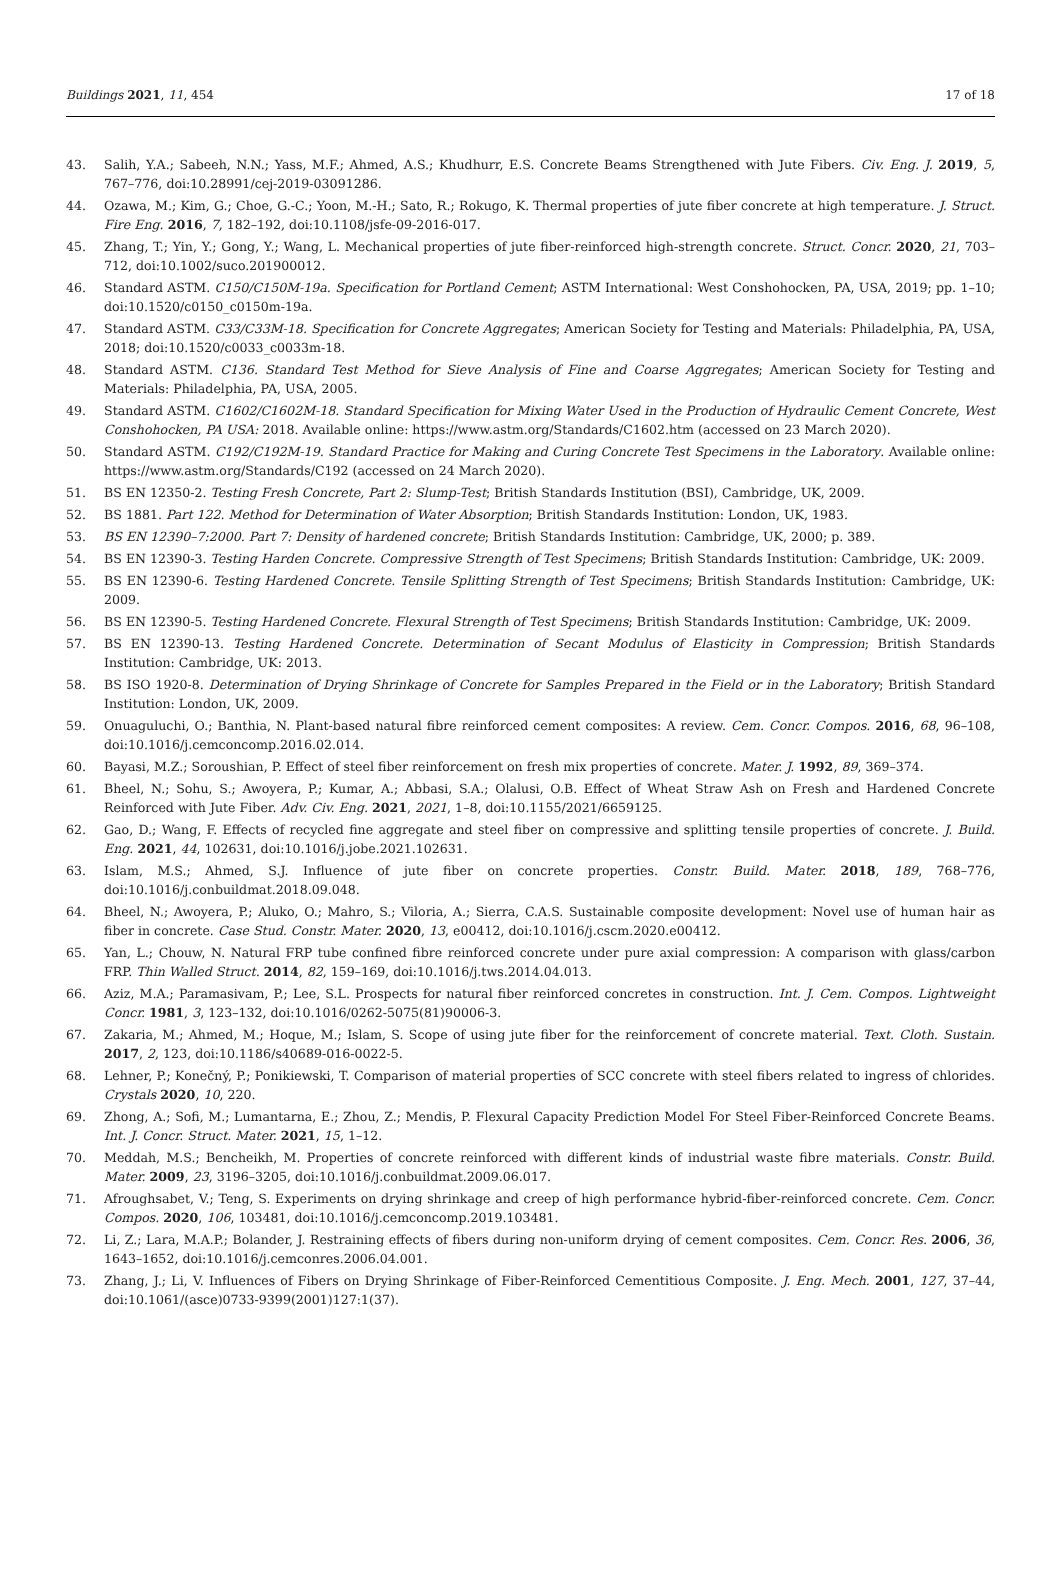Buildings 2021, 11, 454 17 of 18
43. Salih, Y.A.; Sabeeh, N.N.; Yass, M.F.; Ahmed, A.S.; Khudhurr, E.S. Concrete Beams Strengthened with Jute Fibers. Civ. Eng. J. 2019, 5, 767–776, doi:10.28991/cej-2019-03091286.
44. Ozawa, M.; Kim, G.; Choe, G.-C.; Yoon, M.-H.; Sato, R.; Rokugo, K. Thermal properties of jute fiber concrete at high temperature. J. Struct. Fire Eng. 2016, 7, 182–192, doi:10.1108/jsfe-09-2016-017.
45. Zhang, T.; Yin, Y.; Gong, Y.; Wang, L. Mechanical properties of jute fiber-reinforced high-strength concrete. Struct. Concr. 2020, 21, 703–712, doi:10.1002/suco.201900012.
46. Standard ASTM. C150/C150M-19a. Specification for Portland Cement; ASTM International: West Conshohocken, PA, USA, 2019; pp. 1–10; doi:10.1520/c0150_c0150m-19a.
47. Standard ASTM. C33/C33M-18. Specification for Concrete Aggregates; American Society for Testing and Materials: Philadelphia, PA, USA, 2018; doi:10.1520/c0033_c0033m-18.
48. Standard ASTM. C136. Standard Test Method for Sieve Analysis of Fine and Coarse Aggregates; American Society for Testing and Materials: Philadelphia, PA, USA, 2005.
49. Standard ASTM. C1602/C1602M-18. Standard Specification for Mixing Water Used in the Production of Hydraulic Cement Concrete, West Conshohocken, PA USA: 2018. Available online: https://www.astm.org/Standards/C1602.htm (accessed on 23 March 2020).
50. Standard ASTM. C192/C192M-19. Standard Practice for Making and Curing Concrete Test Specimens in the Laboratory. Available online: https://www.astm.org/Standards/C192 (accessed on 24 March 2020).
51. BS EN 12350-2. Testing Fresh Concrete, Part 2: Slump-Test; British Standards Institution (BSI), Cambridge, UK, 2009.
52. BS 1881. Part 122. Method for Determination of Water Absorption; British Standards Institution: London, UK, 1983.
53. BS EN 12390–7:2000. Part 7: Density of hardened concrete; British Standards Institution: Cambridge, UK, 2000; p. 389.
54. BS EN 12390-3. Testing Harden Concrete. Compressive Strength of Test Specimens; British Standards Institution: Cambridge, UK: 2009.
55. BS EN 12390-6. Testing Hardened Concrete. Tensile Splitting Strength of Test Specimens; British Standards Institution: Cambridge, UK: 2009.
56. BS EN 12390-5. Testing Hardened Concrete. Flexural Strength of Test Specimens; British Standards Institution: Cambridge, UK: 2009.
57. BS EN 12390-13. Testing Hardened Concrete. Determination of Secant Modulus of Elasticity in Compression; British Standards Institution: Cambridge, UK: 2013.
58. BS ISO 1920-8. Determination of Drying Shrinkage of Concrete for Samples Prepared in the Field or in the Laboratory; British Standard Institution: London, UK, 2009.
59. Onuaguluchi, O.; Banthia, N. Plant-based natural fibre reinforced cement composites: A review. Cem. Concr. Compos. 2016, 68, 96–108, doi:10.1016/j.cemconcomp.2016.02.014.
60. Bayasi, M.Z.; Soroushian, P. Effect of steel fiber reinforcement on fresh mix properties of concrete. Mater. J. 1992, 89, 369–374.
61. Bheel, N.; Sohu, S.; Awoyera, P.; Kumar, A.; Abbasi, S.A.; Olalusi, O.B. Effect of Wheat Straw Ash on Fresh and Hardened Concrete Reinforced with Jute Fiber. Adv. Civ. Eng. 2021, 2021, 1–8, doi:10.1155/2021/6659125.
62. Gao, D.; Wang, F. Effects of recycled fine aggregate and steel fiber on compressive and splitting tensile properties of concrete. J. Build. Eng. 2021, 44, 102631, doi:10.1016/j.jobe.2021.102631.
63. Islam, M.S.; Ahmed, S.J. Influence of jute fiber on concrete properties. Constr. Build. Mater. 2018, 189, 768–776, doi:10.1016/j.conbuildmat.2018.09.048.
64. Bheel, N.; Awoyera, P.; Aluko, O.; Mahro, S.; Viloria, A.; Sierra, C.A.S. Sustainable composite development: Novel use of human hair as fiber in concrete. Case Stud. Constr. Mater. 2020, 13, e00412, doi:10.1016/j.cscm.2020.e00412.
65. Yan, L.; Chouw, N. Natural FRP tube confined fibre reinforced concrete under pure axial compression: A comparison with glass/carbon FRP. Thin Walled Struct. 2014, 82, 159–169, doi:10.1016/j.tws.2014.04.013.
66. Aziz, M.A.; Paramasivam, P.; Lee, S.L. Prospects for natural fiber reinforced concretes in construction. Int. J. Cem. Compos. Lightweight Concr. 1981, 3, 123–132, doi:10.1016/0262-5075(81)90006-3.
67. Zakaria, M.; Ahmed, M.; Hoque, M.; Islam, S. Scope of using jute fiber for the reinforcement of concrete material. Text. Cloth. Sustain. 2017, 2, 123, doi:10.1186/s40689-016-0022-5.
68. Lehner, P.; Konečný, P.; Ponikiewski, T. Comparison of material properties of SCC concrete with steel fibers related to ingress of chlorides. Crystals 2020, 10, 220.
69. Zhong, A.; Sofi, M.; Lumantarna, E.; Zhou, Z.; Mendis, P. Flexural Capacity Prediction Model For Steel Fiber-Reinforced Concrete Beams. Int. J. Concr. Struct. Mater. 2021, 15, 1–12.
70. Meddah, M.S.; Bencheikh, M. Properties of concrete reinforced with different kinds of industrial waste fibre materials. Constr. Build. Mater. 2009, 23, 3196–3205, doi:10.1016/j.conbuildmat.2009.06.017.
71. Afroughsabet, V.; Teng, S. Experiments on drying shrinkage and creep of high performance hybrid-fiber-reinforced concrete. Cem. Concr. Compos. 2020, 106, 103481, doi:10.1016/j.cemconcomp.2019.103481.
72. Li, Z.; Lara, M.A.P.; Bolander, J. Restraining effects of fibers during non-uniform drying of cement composites. Cem. Concr. Res. 2006, 36, 1643–1652, doi:10.1016/j.cemconres.2006.04.001.
73. Zhang, J.; Li, V. Influences of Fibers on Drying Shrinkage of Fiber-Reinforced Cementitious Composite. J. Eng. Mech. 2001, 127, 37–44, doi:10.1061/(asce)0733-9399(2001)127:1(37).